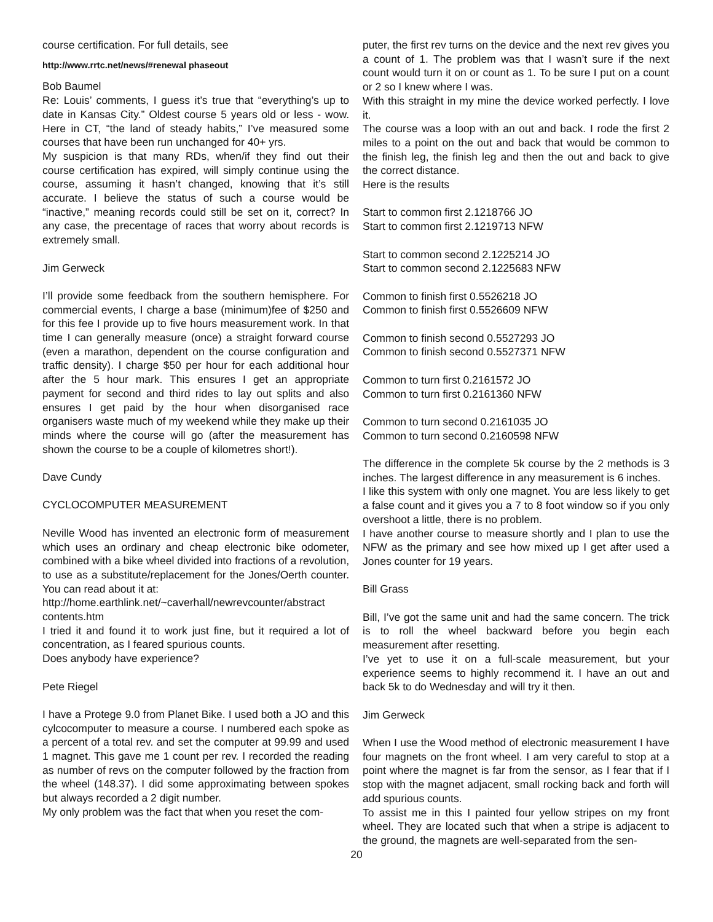course certification. For full details, see
http://www.rrtc.net/news/#renewal phaseout
Bob Baumel
Re: Louis’ comments, I guess it’s true that “everything’s up to date in Kansas City.” Oldest course 5 years old or less - wow. Here in CT, “the land of steady habits,” I’ve measured some courses that have been run unchanged for 40+ yrs.
My suspicion is that many RDs, when/if they find out their course certification has expired, will simply continue using the course, assuming it hasn’t changed, knowing that it’s still accurate. I believe the status of such a course would be “inactive,” meaning records could still be set on it, correct? In any case, the precentage of races that worry about records is extremely small.
Jim Gerweck
I’ll provide some feedback from the southern hemisphere. For commercial events, I charge a base (minimum)fee of $250 and for this fee I provide up to five hours measurement work. In that time I can generally measure (once) a straight forward course (even a marathon, dependent on the course configuration and traffic density). I charge $50 per hour for each additional hour after the 5 hour mark. This ensures I get an appropriate payment for second and third rides to lay out splits and also ensures I get paid by the hour when disorganised race organisers waste much of my weekend while they make up their minds where the course will go (after the measurement has shown the course to be a couple of kilometres short!).
Dave Cundy
CYCLOCOMPUTER MEASUREMENT
Neville Wood has invented an electronic form of measurement which uses an ordinary and cheap electronic bike odometer, combined with a bike wheel divided into fractions of a revolution, to use as a substitute/replacement for the Jones/Oerth counter. You can read about it at:
http://home.earthlink.net/~caverhall/newrevcounter/abstract contents.htm
I tried it and found it to work just fine, but it required a lot of concentration, as I feared spurious counts.
Does anybody have experience?
Pete Riegel
I have a Protege 9.0 from Planet Bike. I used both a JO and this cylcocomputer to measure a course. I numbered each spoke as a percent of a total rev. and set the computer at 99.99 and used 1 magnet. This gave me 1 count per rev. I recorded the reading as number of revs on the computer followed by the fraction from the wheel (148.37). I did some approximating between spokes but always recorded a 2 digit number.
My only problem was the fact that when you reset the com-
puter, the first rev turns on the device and the next rev gives you a count of 1. The problem was that I wasn’t sure if the next count would turn it on or count as 1. To be sure I put on a count or 2 so I knew where I was.
With this straight in my mine the device worked perfectly. I love it.
The course was a loop with an out and back. I rode the first 2 miles to a point on the out and back that would be common to the finish leg, the finish leg and then the out and back to give the correct distance.
Here is the results
Start to common first 2.1218766 JO
Start to common first 2.1219713 NFW
Start to common second 2.1225214 JO
Start to common second 2.1225683 NFW
Common to finish first 0.5526218 JO
Common to finish first 0.5526609 NFW
Common to finish second 0.5527293 JO
Common to finish second 0.5527371 NFW
Common to turn first 0.2161572 JO
Common to turn first 0.2161360 NFW
Common to turn second 0.2161035 JO
Common to turn second 0.2160598 NFW
The difference in the complete 5k course by the 2 methods is 3 inches. The largest difference in any measurement is 6 inches.
I like this system with only one magnet. You are less likely to get a false count and it gives you a 7 to 8 foot window so if you only overshoot a little, there is no problem.
I have another course to measure shortly and I plan to use the NFW as the primary and see how mixed up I get after used a Jones counter for 19 years.
Bill Grass
Bill, I’ve got the same unit and had the same concern. The trick is to roll the wheel backward before you begin each measurement after resetting.
I’ve yet to use it on a full-scale measurement, but your experience seems to highly recommend it. I have an out and back 5k to do Wednesday and will try it then.
Jim Gerweck
When I use the Wood method of electronic measurement I have four magnets on the front wheel. I am very careful to stop at a point where the magnet is far from the sensor, as I fear that if I stop with the magnet adjacent, small rocking back and forth will add spurious counts.
To assist me in this I painted four yellow stripes on my front wheel. They are located such that when a stripe is adjacent to the ground, the magnets are well-separated from the sen-
20